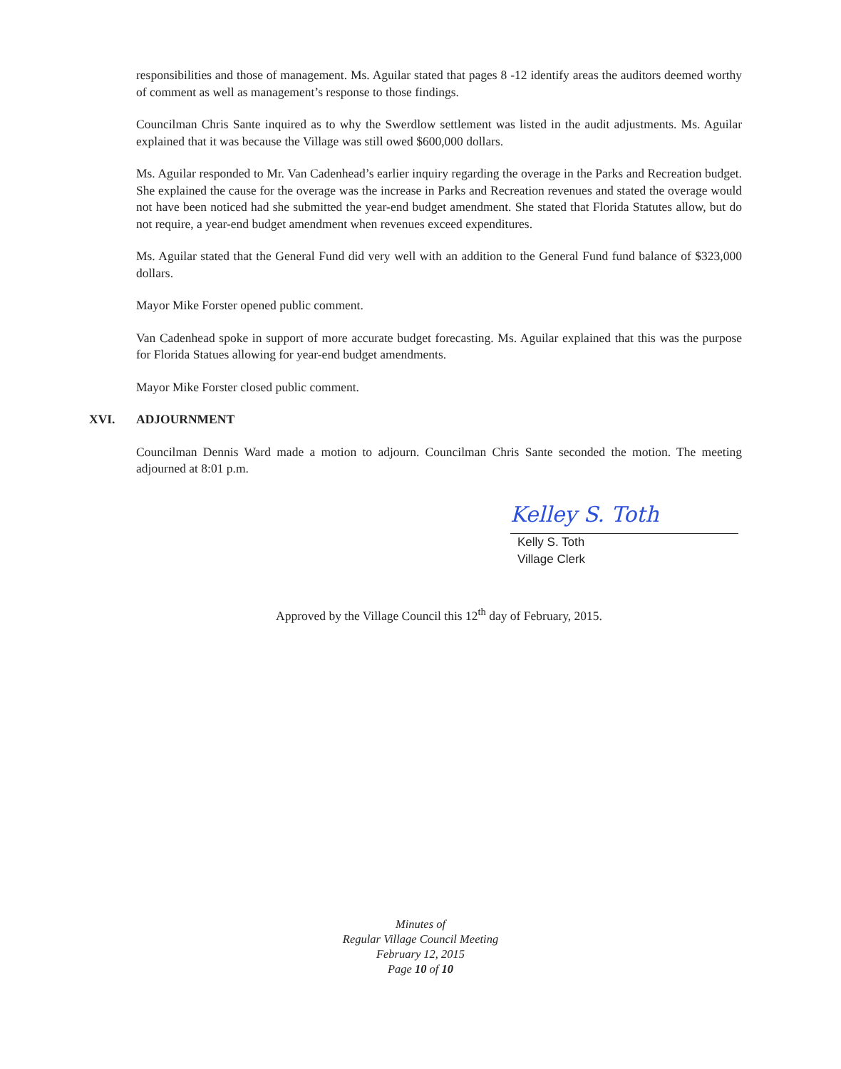responsibilities and those of management. Ms. Aguilar stated that pages 8 -12 identify areas the auditors deemed worthy of comment as well as management’s response to those findings.
Councilman Chris Sante inquired as to why the Swerdlow settlement was listed in the audit adjustments. Ms. Aguilar explained that it was because the Village was still owed $600,000 dollars.
Ms. Aguilar responded to Mr. Van Cadenhead’s earlier inquiry regarding the overage in the Parks and Recreation budget. She explained the cause for the overage was the increase in Parks and Recreation revenues and stated the overage would not have been noticed had she submitted the year-end budget amendment. She stated that Florida Statutes allow, but do not require, a year-end budget amendment when revenues exceed expenditures.
Ms. Aguilar stated that the General Fund did very well with an addition to the General Fund fund balance of $323,000 dollars.
Mayor Mike Forster opened public comment.
Van Cadenhead spoke in support of more accurate budget forecasting. Ms. Aguilar explained that this was the purpose for Florida Statues allowing for year-end budget amendments.
Mayor Mike Forster closed public comment.
XVI. ADJOURNMENT
Councilman Dennis Ward made a motion to adjourn. Councilman Chris Sante seconded the motion. The meeting adjourned at 8:01 p.m.
Kelley S. Toth
Kelly S. Toth
Village Clerk
Approved by the Village Council this 12<sup>th</sup> day of February, 2015.
Minutes of
Regular Village Council Meeting
February 12, 2015
Page 10 of 10